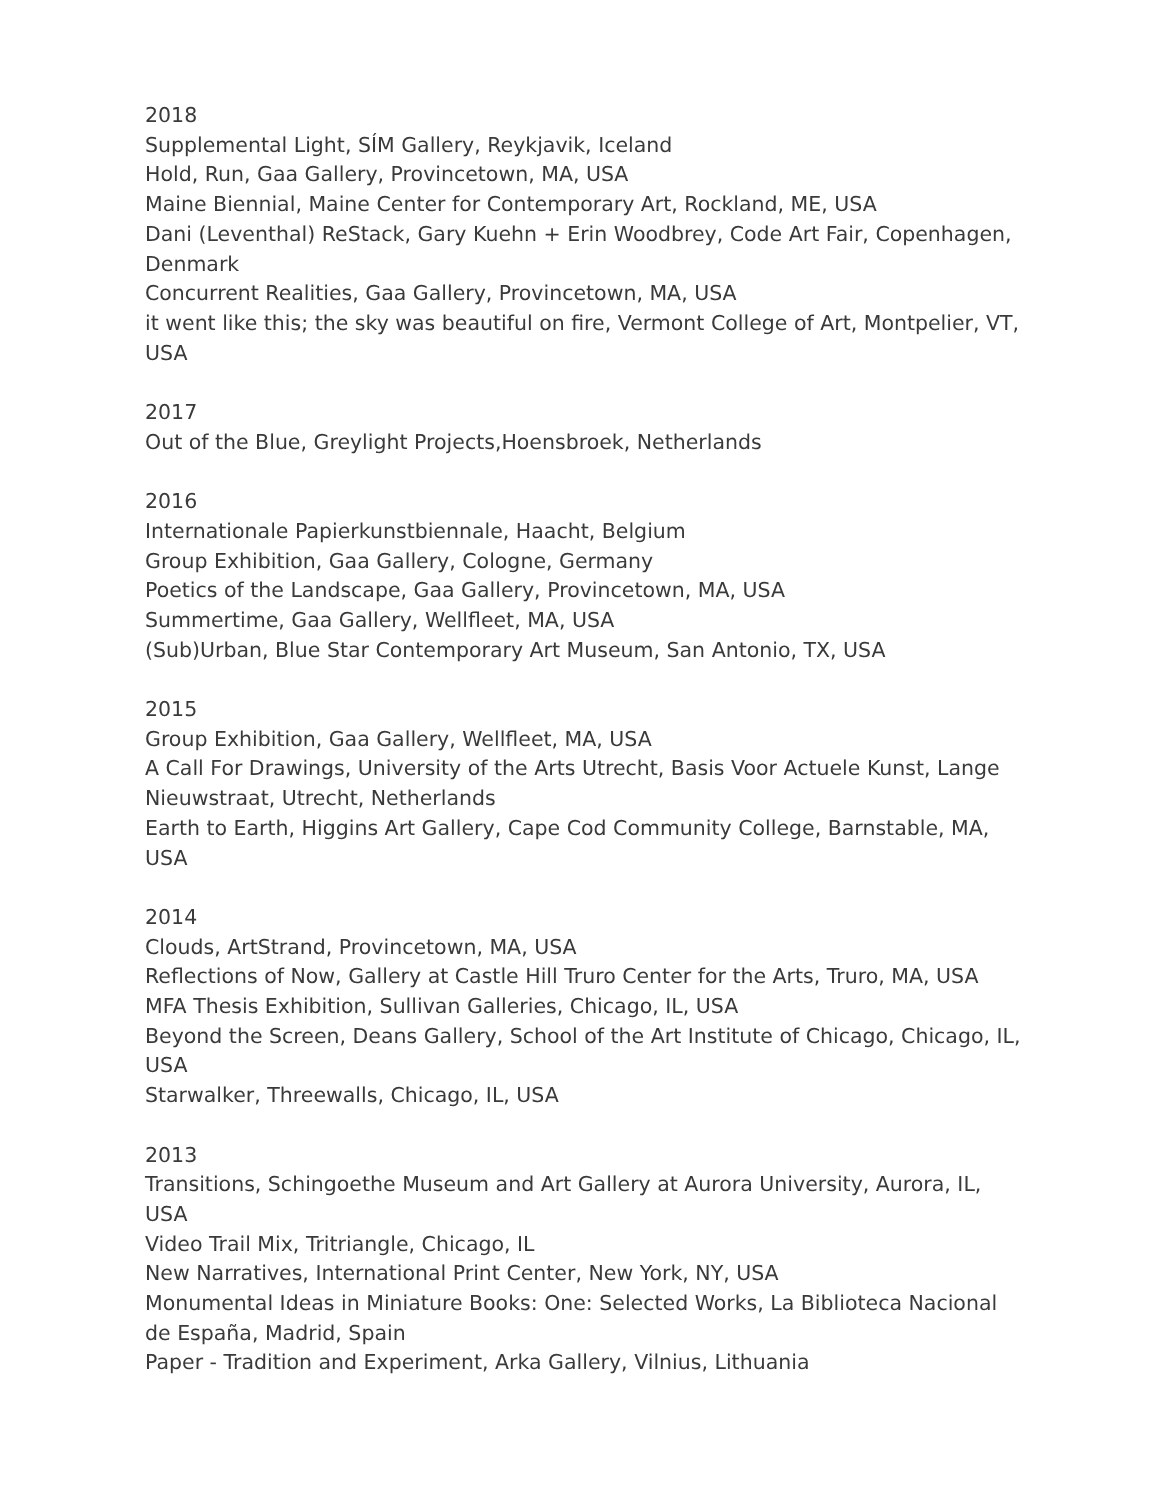2018
Supplemental Light, SÍM Gallery, Reykjavik, Iceland
Hold, Run, Gaa Gallery, Provincetown, MA, USA
Maine Biennial, Maine Center for Contemporary Art, Rockland, ME, USA
Dani (Leventhal) ReStack, Gary Kuehn + Erin Woodbrey, Code Art Fair, Copenhagen, Denmark
Concurrent Realities, Gaa Gallery, Provincetown, MA, USA
it went like this; the sky was beautiful on fire, Vermont College of Art, Montpelier, VT, USA
2017
Out of the Blue, Greylight Projects,Hoensbroek, Netherlands
2016
Internationale Papierkunstbiennale, Haacht, Belgium
Group Exhibition, Gaa Gallery, Cologne, Germany
Poetics of the Landscape, Gaa Gallery, Provincetown, MA, USA
Summertime, Gaa Gallery, Wellfleet, MA, USA
(Sub)Urban, Blue Star Contemporary Art Museum, San Antonio, TX, USA
2015
Group Exhibition, Gaa Gallery, Wellfleet, MA, USA
A Call For Drawings, University of the Arts Utrecht, Basis Voor Actuele Kunst, Lange Nieuwstraat, Utrecht, Netherlands
Earth to Earth, Higgins Art Gallery, Cape Cod Community College, Barnstable, MA, USA
2014
Clouds, ArtStrand, Provincetown, MA, USA
Reflections of Now, Gallery at Castle Hill Truro Center for the Arts, Truro, MA, USA
MFA Thesis Exhibition, Sullivan Galleries, Chicago, IL, USA
Beyond the Screen, Deans Gallery, School of the Art Institute of Chicago, Chicago, IL, USA
Starwalker, Threewalls, Chicago, IL, USA
2013
Transitions, Schingoethe Museum and Art Gallery at Aurora University, Aurora, IL, USA
Video Trail Mix, Tritriangle, Chicago, IL
New Narratives, International Print Center, New York, NY, USA
Monumental Ideas in Miniature Books: One: Selected Works, La Biblioteca Nacional de España, Madrid, Spain
Paper - Tradition and Experiment, Arka Gallery, Vilnius, Lithuania